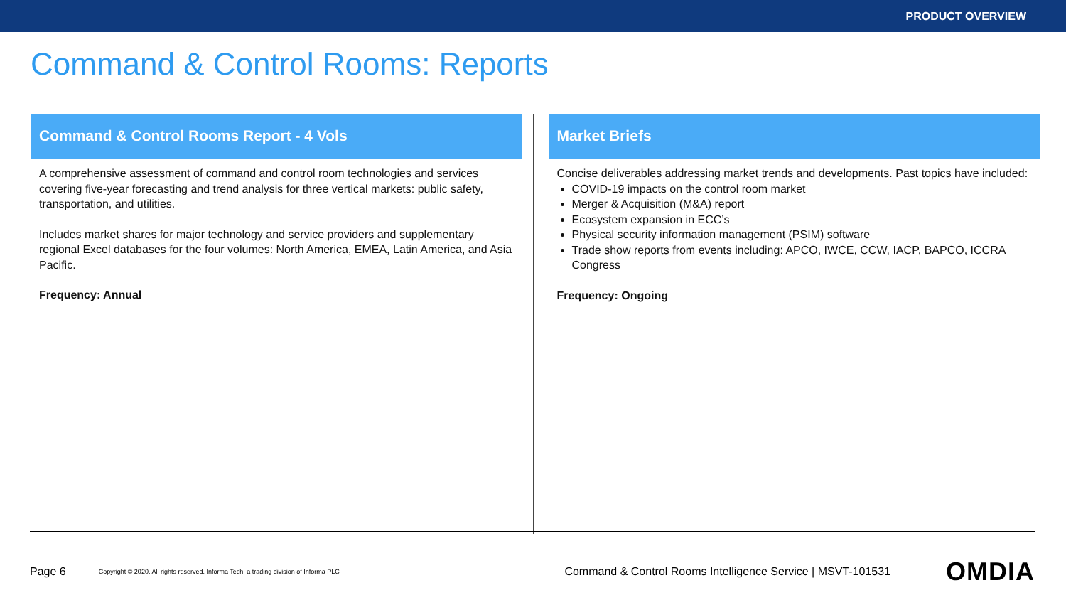PRODUCT OVERVIEW
Command & Control Rooms: Reports
Command & Control Rooms Report - 4 Vols
A comprehensive assessment of command and control room technologies and services covering five-year forecasting and trend analysis for three vertical markets: public safety, transportation, and utilities.
Includes market shares for major technology and service providers and supplementary regional Excel databases for the four volumes: North America, EMEA, Latin America, and Asia Pacific.
Frequency: Annual
Market Briefs
Concise deliverables addressing market trends and developments. Past topics have included:
COVID-19 impacts on the control room market
Merger & Acquisition (M&A) report
Ecosystem expansion in ECC’s
Physical security information management (PSIM) software
Trade show reports from events including: APCO, IWCE, CCW, IACP, BAPCO, ICCRA Congress
Frequency: Ongoing
Page 6 Copyright © 2020. All rights reserved. Informa Tech, a trading division of Informa PLC Command & Control Rooms Intelligence Service | MSVT-101531 OMDIA